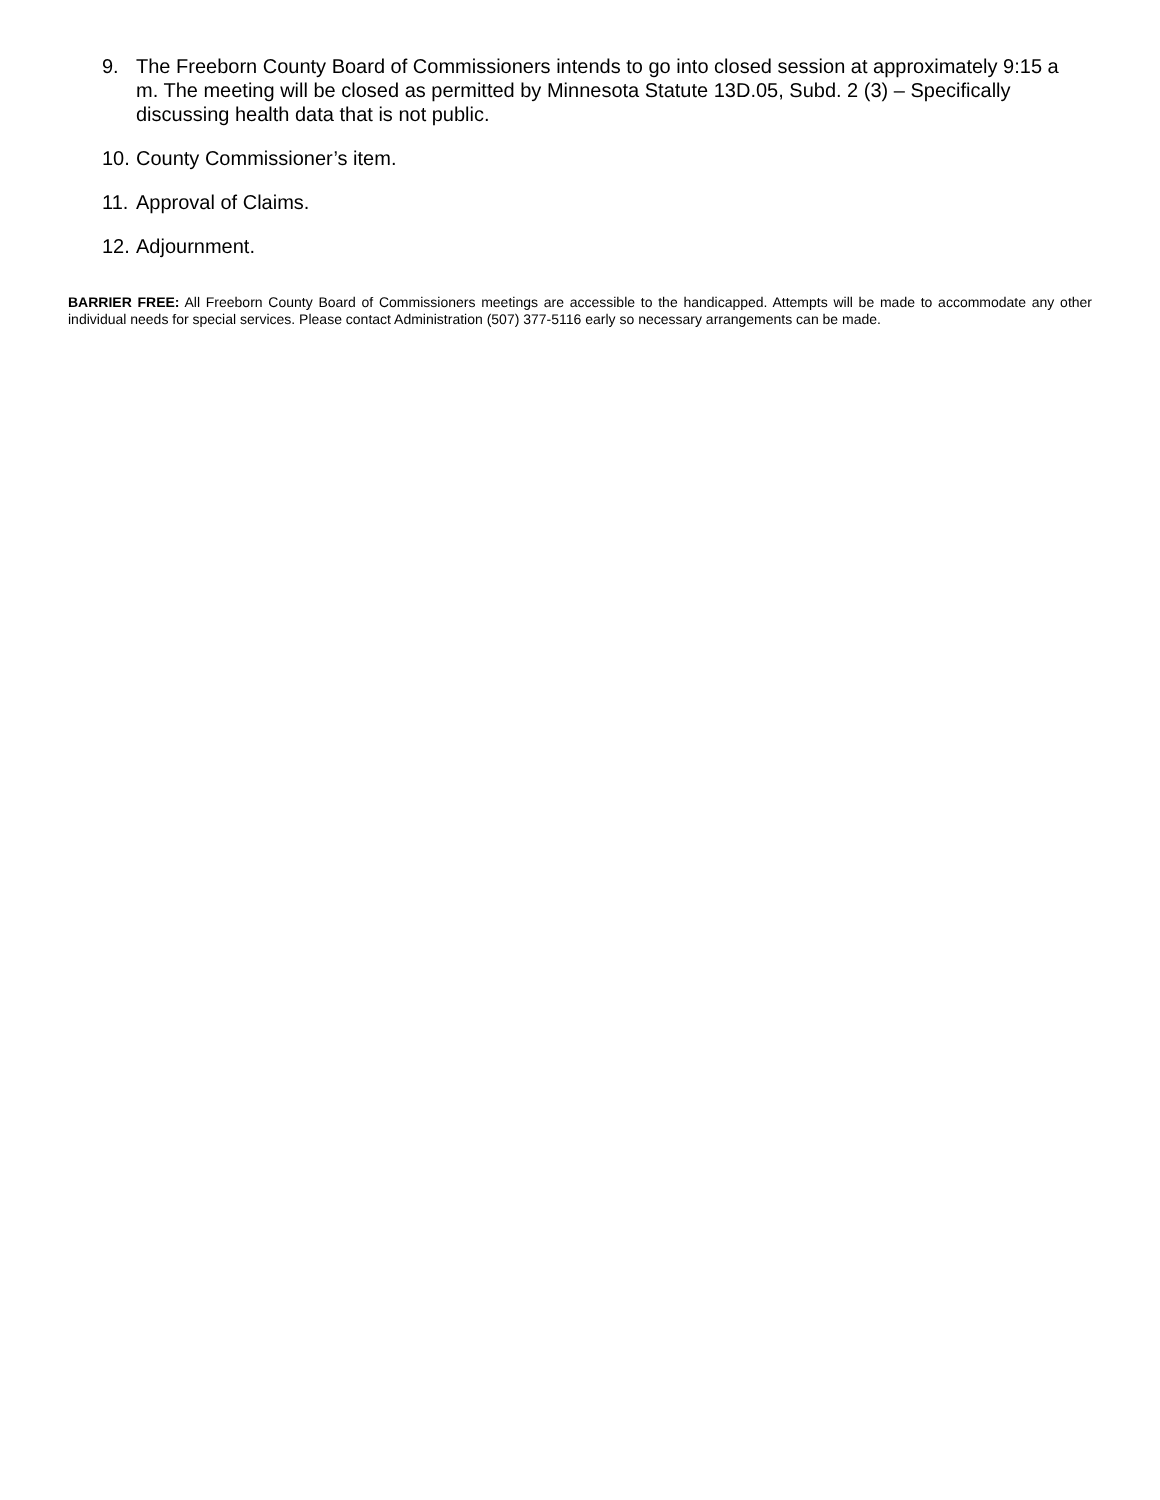9. The Freeborn County Board of Commissioners intends to go into closed session at approximately 9:15 a m. The meeting will be closed as permitted by Minnesota Statute 13D.05, Subd. 2 (3) – Specifically discussing health data that is not public.
10. County Commissioner’s item.
11. Approval of Claims.
12. Adjournment.
BARRIER FREE: All Freeborn County Board of Commissioners meetings are accessible to the handicapped. Attempts will be made to accommodate any other individual needs for special services. Please contact Administration (507) 377-5116 early so necessary arrangements can be made.